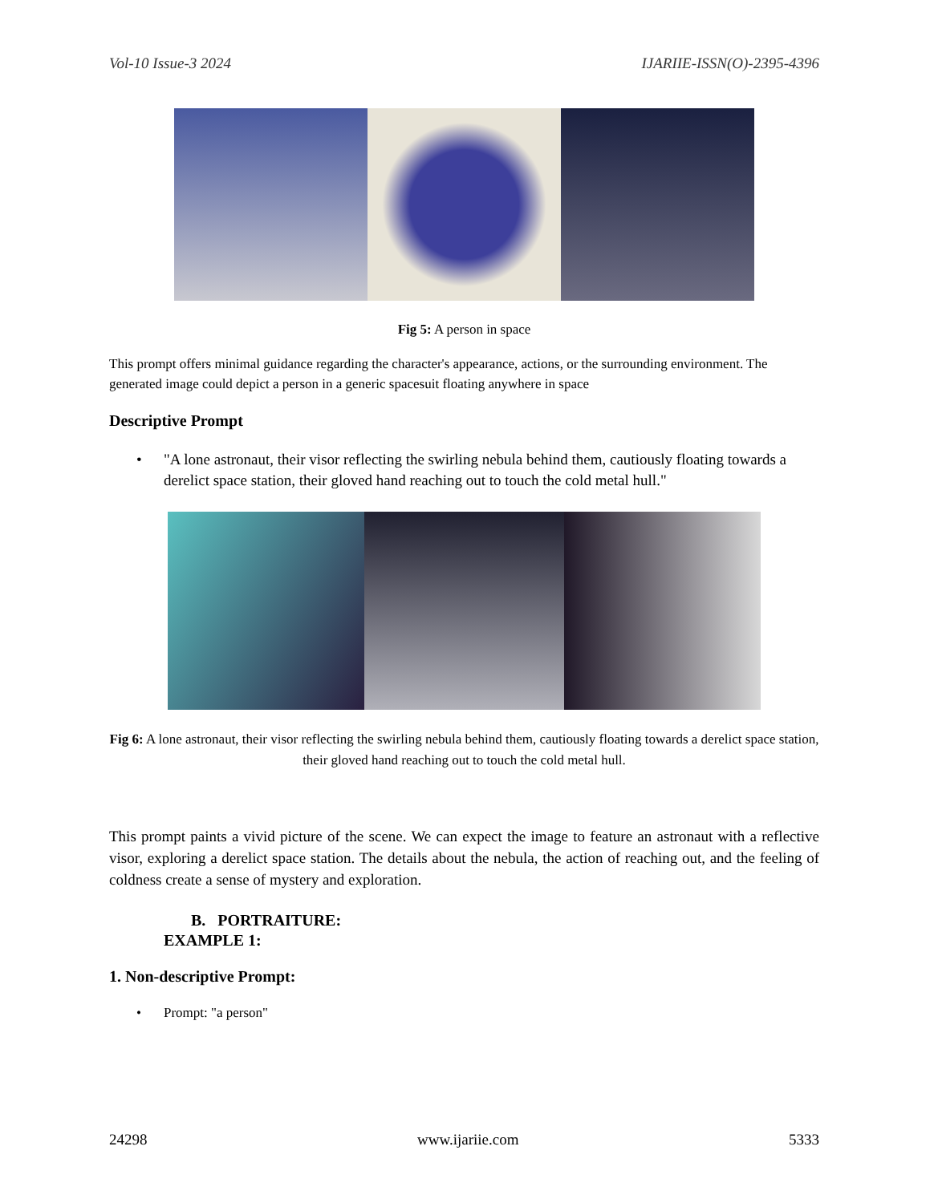Vol-10 Issue-3 2024 IJARIIE-ISSN(O)-2395-4396
Fig 5: A person in space
This prompt offers minimal guidance regarding the character's appearance, actions, or the surrounding environment. The generated image could depict a person in a generic spacesuit floating anywhere in space
Descriptive Prompt
• "A lone astronaut, their visor reflecting the swirling nebula behind them, cautiously floating towards a derelict space station, their gloved hand reaching out to touch the cold metal hull."
Fig 6: A lone astronaut, their visor reflecting the swirling nebula behind them, cautiously floating towards a derelict space station, their gloved hand reaching out to touch the cold metal hull.
This prompt paints a vivid picture of the scene. We can expect the image to feature an astronaut with a reflective visor, exploring a derelict space station. The details about the nebula, the action of reaching out, and the feeling of coldness create a sense of mystery and exploration.
B. PORTRAITURE:
EXAMPLE 1:
1. Non-descriptive Prompt:
• Prompt: "a person"
24298 www.ijariie.com 5333